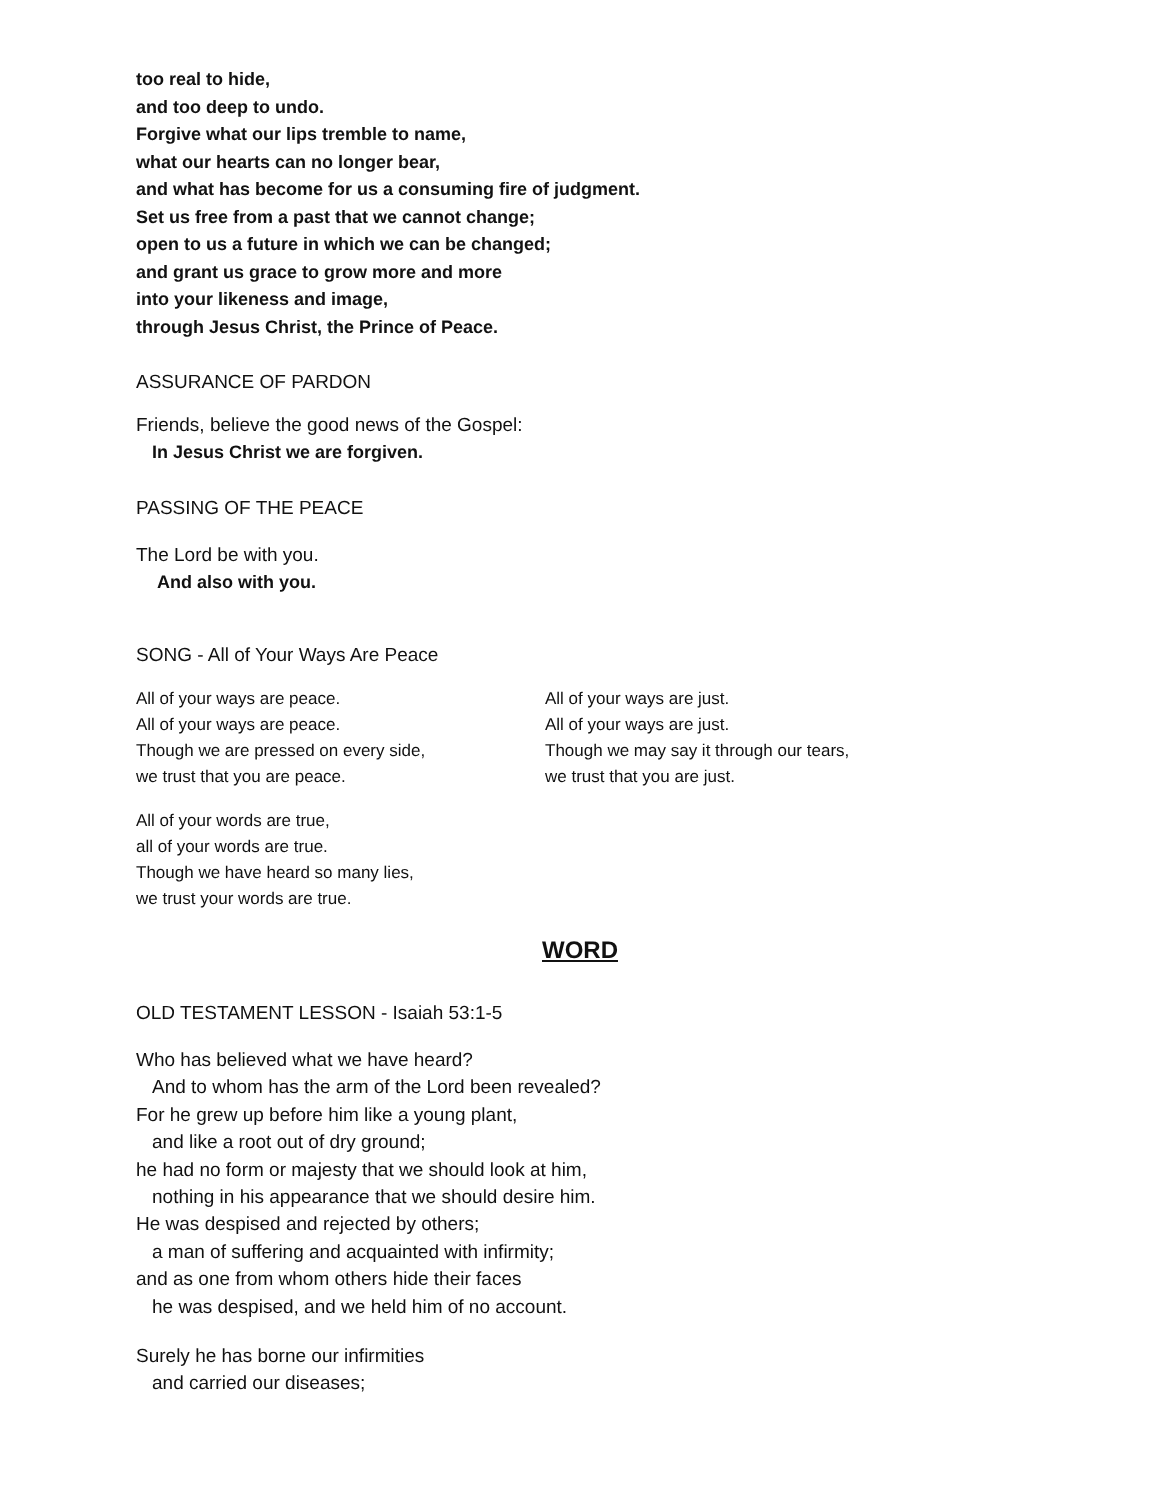too real to hide,
and too deep to undo.
Forgive what our lips tremble to name,
what our hearts can no longer bear,
and what has become for us a consuming fire of judgment.
Set us free from a past that we cannot change;
open to us a future in which we can be changed;
and grant us grace to grow more and more
into your likeness and image,
through Jesus Christ, the Prince of Peace.
ASSURANCE OF PARDON
Friends, believe the good news of the Gospel:
In Jesus Christ we are forgiven.
PASSING OF THE PEACE
The Lord be with you.
And also with you.
SONG - All of Your Ways Are Peace
All of your ways are peace.
All of your ways are peace.
Though we are pressed on every side,
we trust that you are peace.
All of your ways are just.
All of your ways are just.
Though we may say it through our tears,
we trust that you are just.
All of your words are true,
all of your words are true.
Though we have heard so many lies,
we trust your words are true.
WORD
OLD TESTAMENT LESSON - Isaiah 53:1-5
Who has believed what we have heard?
And to whom has the arm of the Lord been revealed?
For he grew up before him like a young plant,
and like a root out of dry ground;
he had no form or majesty that we should look at him,
nothing in his appearance that we should desire him.
He was despised and rejected by others;
a man of suffering and acquainted with infirmity;
and as one from whom others hide their faces
he was despised, and we held him of no account.
Surely he has borne our infirmities
and carried our diseases;